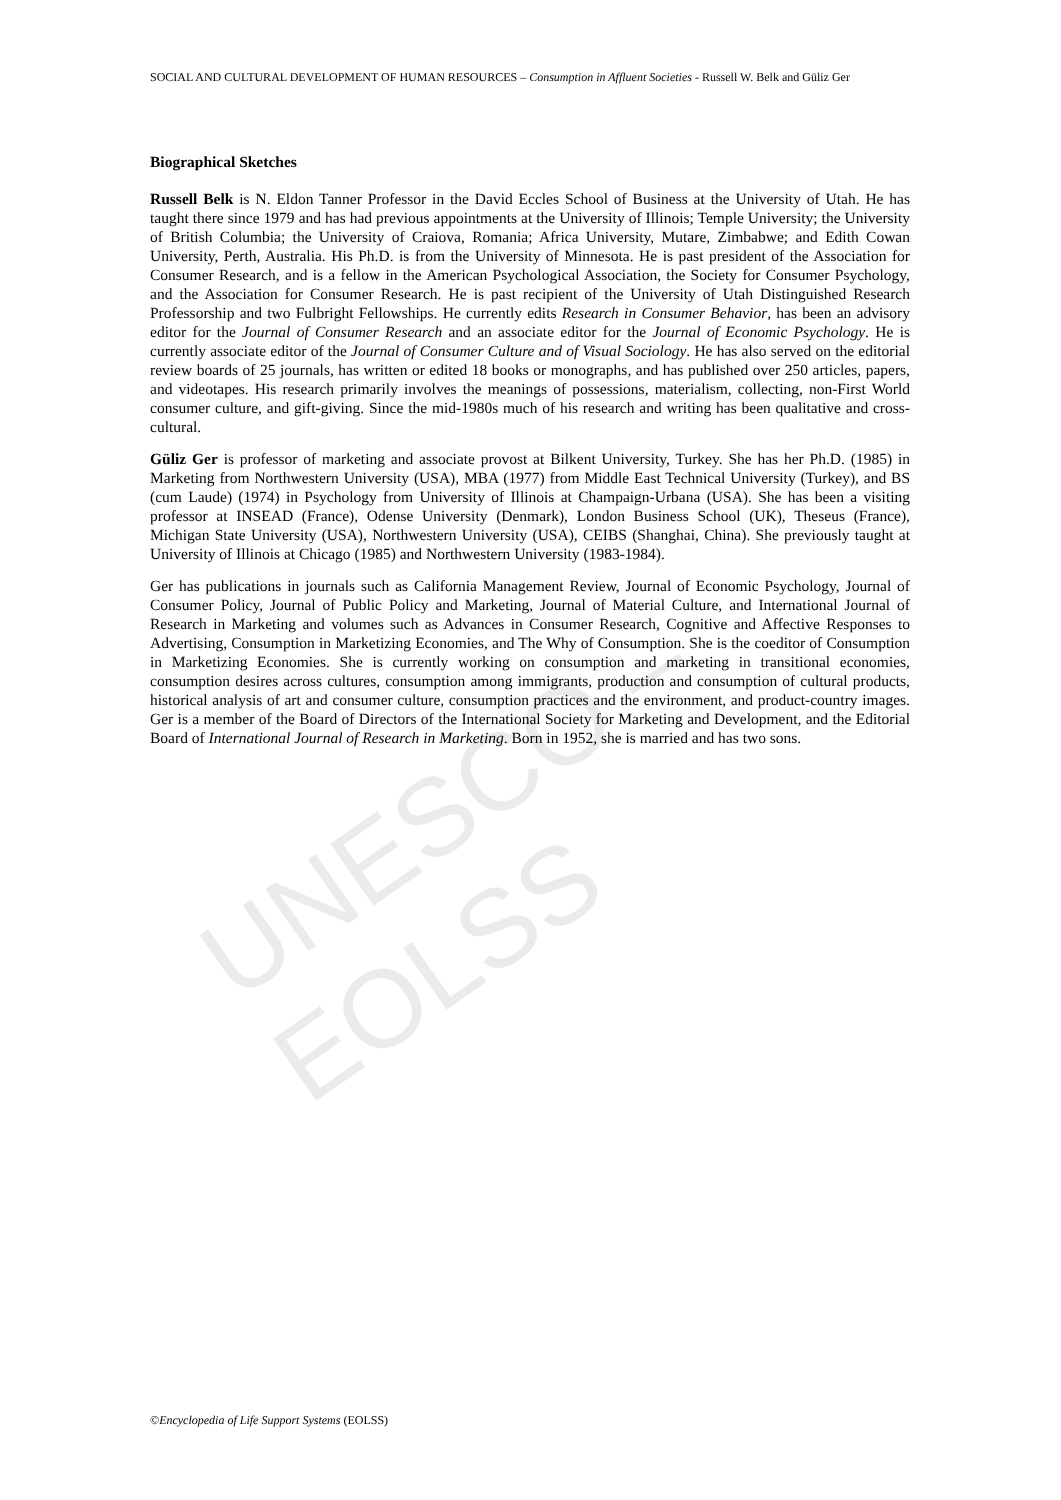SOCIAL AND CULTURAL DEVELOPMENT OF HUMAN RESOURCES – Consumption in Affluent Societies - Russell W. Belk and Güliz Ger
UNESCO – EOLSS
Biographical Sketches
Russell Belk is N. Eldon Tanner Professor in the David Eccles School of Business at the University of Utah. He has taught there since 1979 and has had previous appointments at the University of Illinois; Temple University; the University of British Columbia; the University of Craiova, Romania; Africa University, Mutare, Zimbabwe; and Edith Cowan University, Perth, Australia. His Ph.D. is from the University of Minnesota. He is past president of the Association for Consumer Research, and is a fellow in the American Psychological Association, the Society for Consumer Psychology, and the Association for Consumer Research. He is past recipient of the University of Utah Distinguished Research Professorship and two Fulbright Fellowships. He currently edits Research in Consumer Behavior, has been an advisory editor for the Journal of Consumer Research and an associate editor for the Journal of Economic Psychology. He is currently associate editor of the Journal of Consumer Culture and of Visual Sociology. He has also served on the editorial review boards of 25 journals, has written or edited 18 books or monographs, and has published over 250 articles, papers, and videotapes. His research primarily involves the meanings of possessions, materialism, collecting, non-First World consumer culture, and gift-giving. Since the mid-1980s much of his research and writing has been qualitative and cross-cultural.
Güliz Ger is professor of marketing and associate provost at Bilkent University, Turkey. She has her Ph.D. (1985) in Marketing from Northwestern University (USA), MBA (1977) from Middle East Technical University (Turkey), and BS (cum Laude) (1974) in Psychology from University of Illinois at Champaign-Urbana (USA). She has been a visiting professor at INSEAD (France), Odense University (Denmark), London Business School (UK), Theseus (France), Michigan State University (USA), Northwestern University (USA), CEIBS (Shanghai, China). She previously taught at University of Illinois at Chicago (1985) and Northwestern University (1983-1984).
Ger has publications in journals such as California Management Review, Journal of Economic Psychology, Journal of Consumer Policy, Journal of Public Policy and Marketing, Journal of Material Culture, and International Journal of Research in Marketing and volumes such as Advances in Consumer Research, Cognitive and Affective Responses to Advertising, Consumption in Marketizing Economies, and The Why of Consumption. She is the coeditor of Consumption in Marketizing Economies. She is currently working on consumption and marketing in transitional economies, consumption desires across cultures, consumption among immigrants, production and consumption of cultural products, historical analysis of art and consumer culture, consumption practices and the environment, and product-country images. Ger is a member of the Board of Directors of the International Society for Marketing and Development, and the Editorial Board of International Journal of Research in Marketing. Born in 1952, she is married and has two sons.
©Encyclopedia of Life Support Systems (EOLSS)